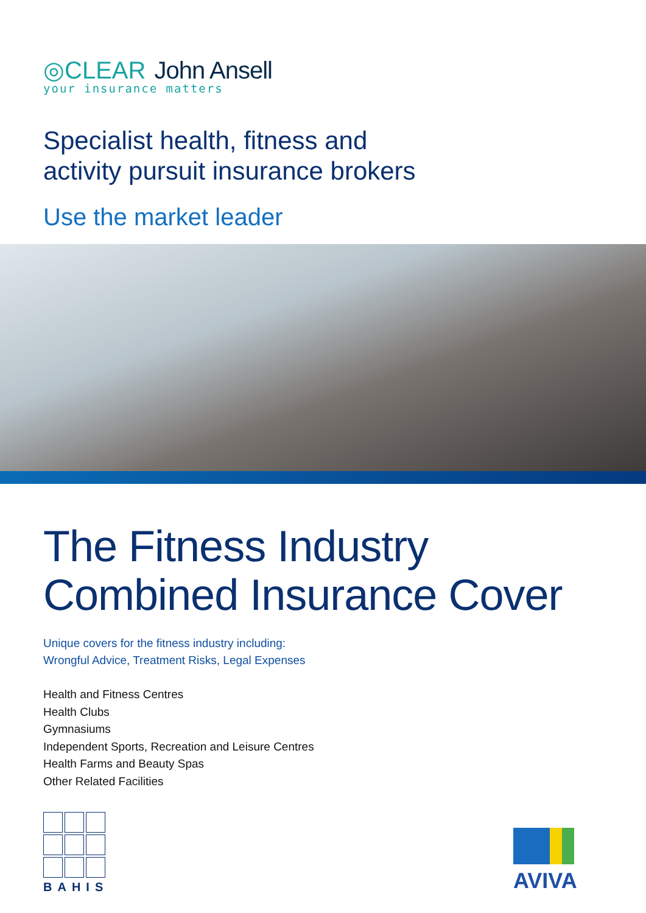◎CLEAR John Ansell
your insurance matters
Specialist health, fitness and
activity pursuit insurance brokers
Use the market leader
The Fitness Industry
Combined Insurance Cover
Unique covers for the fitness industry including:
Wrongful Advice, Treatment Risks, Legal Expenses
Health and Fitness Centres
Health Clubs
Gymnasiums
Independent Sports, Recreation and Leisure Centres
Health Farms and Beauty Spas
Other Related Facilities
BAHIS
AVIVA